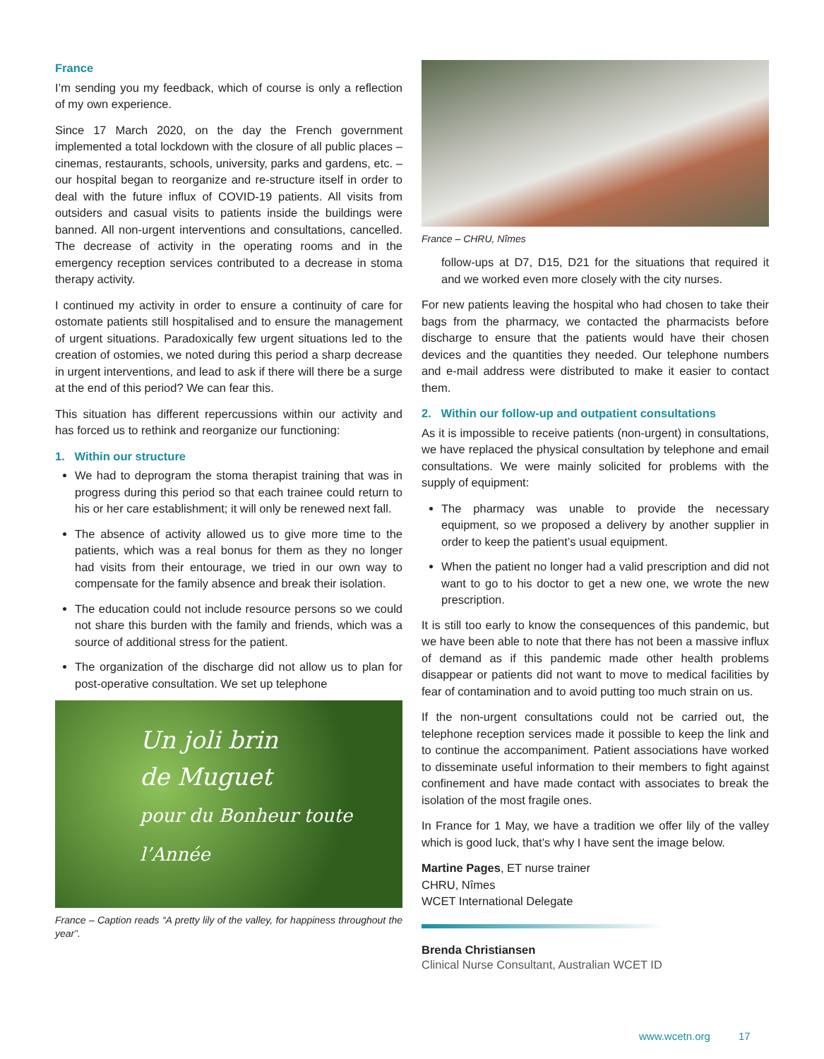France
I’m sending you my feedback, which of course is only a reflection of my own experience.
Since 17 March 2020, on the day the French government implemented a total lockdown with the closure of all public places – cinemas, restaurants, schools, university, parks and gardens, etc. – our hospital began to reorganize and re-structure itself in order to deal with the future influx of COVID-19 patients. All visits from outsiders and casual visits to patients inside the buildings were banned. All non-urgent interventions and consultations, cancelled. The decrease of activity in the operating rooms and in the emergency reception services contributed to a decrease in stoma therapy activity.
I continued my activity in order to ensure a continuity of care for ostomate patients still hospitalised and to ensure the management of urgent situations. Paradoxically few urgent situations led to the creation of ostomies, we noted during this period a sharp decrease in urgent interventions, and lead to ask if there will there be a surge at the end of this period? We can fear this.
This situation has different repercussions within our activity and has forced us to rethink and reorganize our functioning:
1. Within our structure
We had to deprogram the stoma therapist training that was in progress during this period so that each trainee could return to his or her care establishment; it will only be renewed next fall.
The absence of activity allowed us to give more time to the patients, which was a real bonus for them as they no longer had visits from their entourage, we tried in our own way to compensate for the family absence and break their isolation.
The education could not include resource persons so we could not share this burden with the family and friends, which was a source of additional stress for the patient.
The organization of the discharge did not allow us to plan for post-operative consultation. We set up telephone
Un joli brin
de Muguet
pour du Bonheur toute l’Année
France – Caption reads “A pretty lily of the valley, for happiness throughout the year”.
France – CHRU, Nîmes
follow-ups at D7, D15, D21 for the situations that required it and we worked even more closely with the city nurses.
For new patients leaving the hospital who had chosen to take their bags from the pharmacy, we contacted the pharmacists before discharge to ensure that the patients would have their chosen devices and the quantities they needed. Our telephone numbers and e-mail address were distributed to make it easier to contact them.
2. Within our follow-up and outpatient consultations
As it is impossible to receive patients (non-urgent) in consultations, we have replaced the physical consultation by telephone and email consultations. We were mainly solicited for problems with the supply of equipment:
The pharmacy was unable to provide the necessary equipment, so we proposed a delivery by another supplier in order to keep the patient’s usual equipment.
When the patient no longer had a valid prescription and did not want to go to his doctor to get a new one, we wrote the new prescription.
It is still too early to know the consequences of this pandemic, but we have been able to note that there has not been a massive influx of demand as if this pandemic made other health problems disappear or patients did not want to move to medical facilities by fear of contamination and to avoid putting too much strain on us.
If the non-urgent consultations could not be carried out, the telephone reception services made it possible to keep the link and to continue the accompaniment. Patient associations have worked to disseminate useful information to their members to fight against confinement and have made contact with associates to break the isolation of the most fragile ones.
In France for 1 May, we have a tradition we offer lily of the valley which is good luck, that’s why I have sent the image below.
Martine Pages, ET nurse trainer
CHRU, Nîmes
WCET International Delegate
Brenda Christiansen
Clinical Nurse Consultant, Australian WCET ID
www.wcetn.org 17